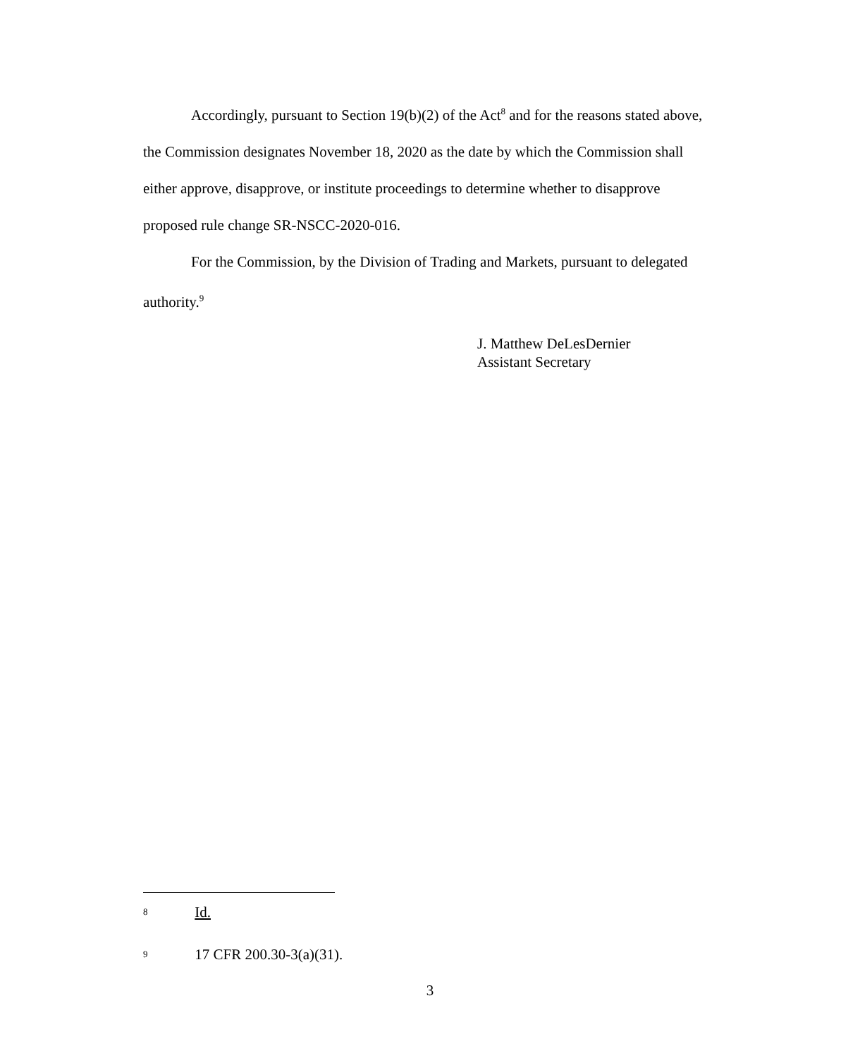Accordingly, pursuant to Section 19(b)(2) of the Act<sup>8</sup> and for the reasons stated above, the Commission designates November 18, 2020 as the date by which the Commission shall either approve, disapprove, or institute proceedings to determine whether to disapprove proposed rule change SR-NSCC-2020-016.
For the Commission, by the Division of Trading and Markets, pursuant to delegated authority.<sup>9</sup>
J. Matthew DeLesDernier
Assistant Secretary
<sup>8</sup> Id.
<sup>9</sup> 17 CFR 200.30-3(a)(31).
3